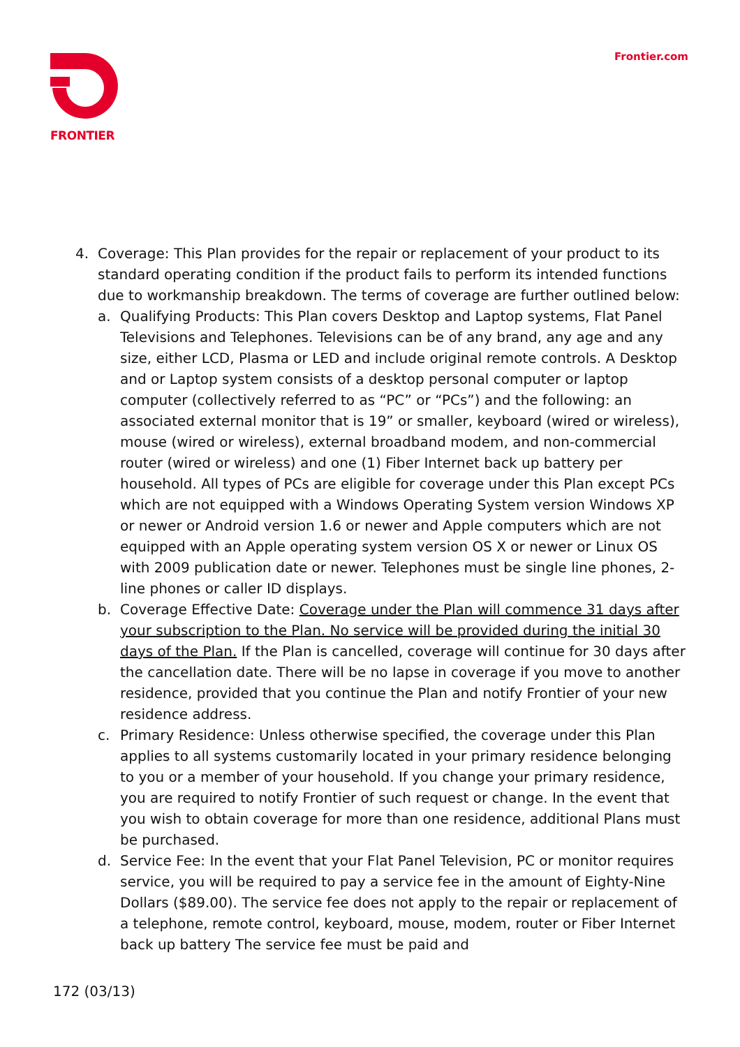FRONTIER Frontier.com
4. Coverage: This Plan provides for the repair or replacement of your product to its standard operating condition if the product fails to perform its intended functions due to workmanship breakdown. The terms of coverage are further outlined below:
a. Qualifying Products: This Plan covers Desktop and Laptop systems, Flat Panel Televisions and Telephones. Televisions can be of any brand, any age and any size, either LCD, Plasma or LED and include original remote controls. A Desktop and or Laptop system consists of a desktop personal computer or laptop computer (collectively referred to as “PC” or “PCs”) and the following: an associated external monitor that is 19” or smaller, keyboard (wired or wireless), mouse (wired or wireless), external broadband modem, and non-commercial router (wired or wireless) and one (1) Fiber Internet back up battery per household. All types of PCs are eligible for coverage under this Plan except PCs which are not equipped with a Windows Operating System version Windows XP or newer or Android version 1.6 or newer and Apple computers which are not equipped with an Apple operating system version OS X or newer or Linux OS with 2009 publication date or newer. Telephones must be single line phones, 2-line phones or caller ID displays.
b. Coverage Effective Date: Coverage under the Plan will commence 31 days after your subscription to the Plan. No service will be provided during the initial 30 days of the Plan. If the Plan is cancelled, coverage will continue for 30 days after the cancellation date. There will be no lapse in coverage if you move to another residence, provided that you continue the Plan and notify Frontier of your new residence address.
c. Primary Residence: Unless otherwise specified, the coverage under this Plan applies to all systems customarily located in your primary residence belonging to you or a member of your household. If you change your primary residence, you are required to notify Frontier of such request or change. In the event that you wish to obtain coverage for more than one residence, additional Plans must be purchased.
d. Service Fee: In the event that your Flat Panel Television, PC or monitor requires service, you will be required to pay a service fee in the amount of Eighty-Nine Dollars ($89.00). The service fee does not apply to the repair or replacement of a telephone, remote control, keyboard, mouse, modem, router or Fiber Internet back up battery The service fee must be paid and
172 (03/13)